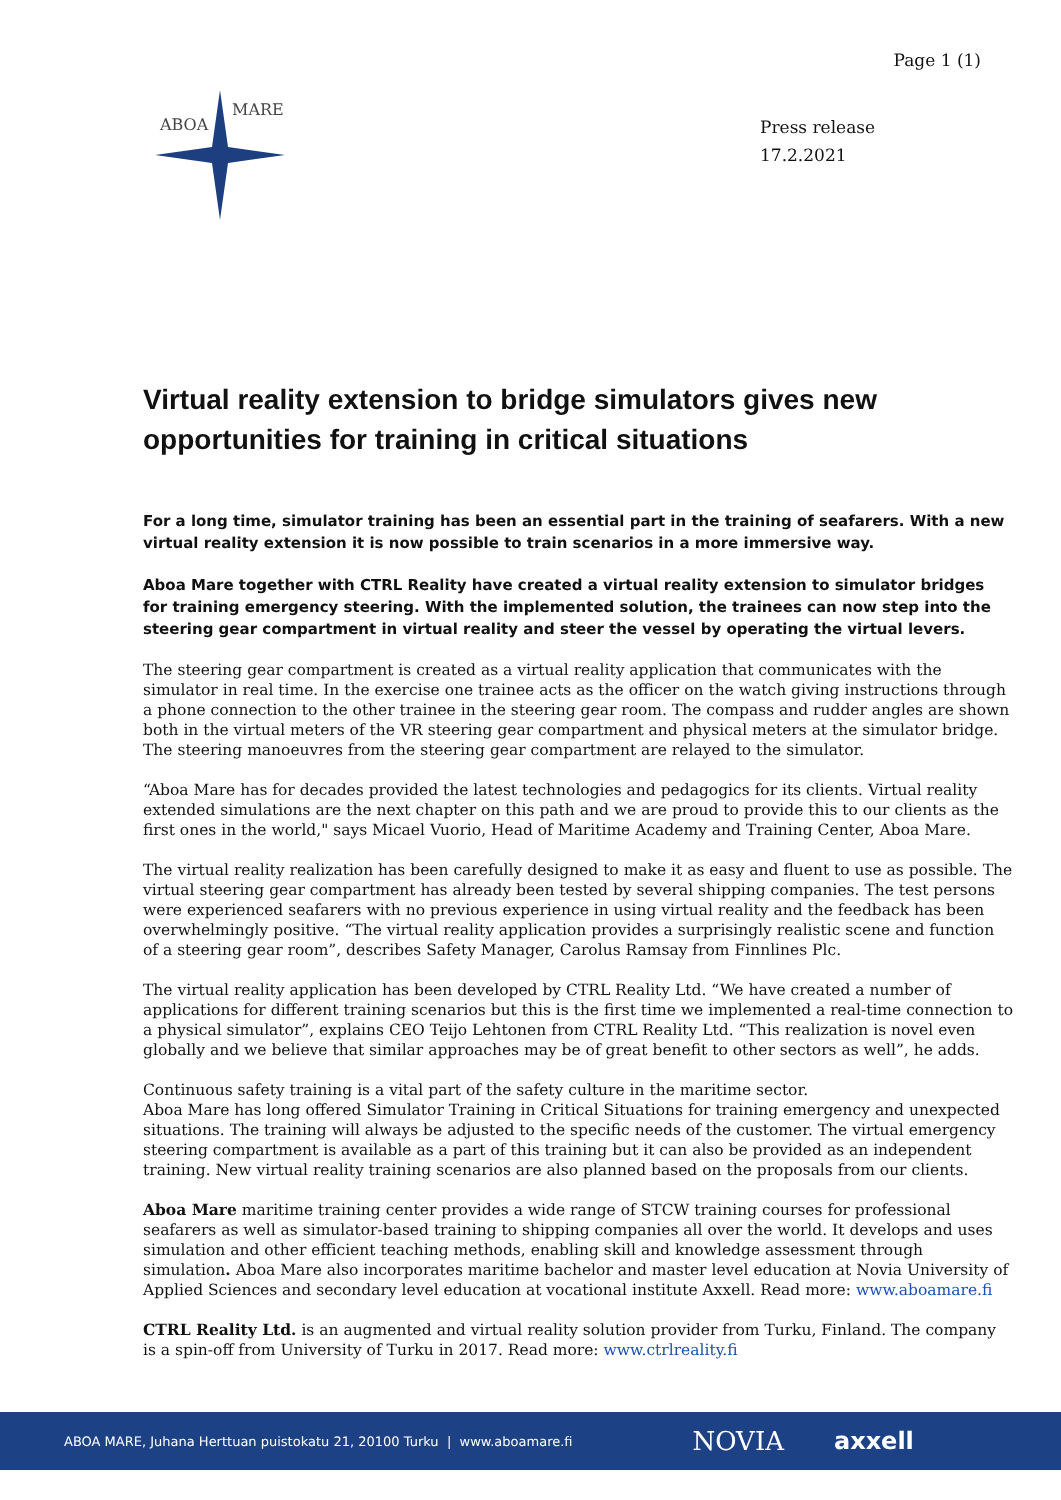Page 1 (1)
ABOA
MARE
Press release
17.2.2021
Virtual reality extension to bridge simulators gives new opportunities for training in critical situations
For a long time, simulator training has been an essential part in the training of seafarers. With a new virtual reality extension it is now possible to train scenarios in a more immersive way.
Aboa Mare together with CTRL Reality have created a virtual reality extension to simulator bridges for training emergency steering. With the implemented solution, the trainees can now step into the steering gear compartment in virtual reality and steer the vessel by operating the virtual levers.
The steering gear compartment is created as a virtual reality application that communicates with the simulator in real time. In the exercise one trainee acts as the officer on the watch giving instructions through a phone connection to the other trainee in the steering gear room. The compass and rudder angles are shown both in the virtual meters of the VR steering gear compartment and physical meters at the simulator bridge. The steering manoeuvres from the steering gear compartment are relayed to the simulator.
“Aboa Mare has for decades provided the latest technologies and pedagogics for its clients. Virtual reality extended simulations are the next chapter on this path and we are proud to provide this to our clients as the first ones in the world," says Micael Vuorio, Head of Maritime Academy and Training Center, Aboa Mare.
The virtual reality realization has been carefully designed to make it as easy and fluent to use as possible. The virtual steering gear compartment has already been tested by several shipping companies. The test persons were experienced seafarers with no previous experience in using virtual reality and the feedback has been overwhelmingly positive. “The virtual reality application provides a surprisingly realistic scene and function of a steering gear room”, describes Safety Manager, Carolus Ramsay from Finnlines Plc.
The virtual reality application has been developed by CTRL Reality Ltd. “We have created a number of applications for different training scenarios but this is the first time we implemented a real-time connection to a physical simulator”, explains CEO Teijo Lehtonen from CTRL Reality Ltd. “This realization is novel even globally and we believe that similar approaches may be of great benefit to other sectors as well”, he adds.
Continuous safety training is a vital part of the safety culture in the maritime sector.
Aboa Mare has long offered Simulator Training in Critical Situations for training emergency and unexpected situations. The training will always be adjusted to the specific needs of the customer. The virtual emergency steering compartment is available as a part of this training but it can also be provided as an independent training. New virtual reality training scenarios are also planned based on the proposals from our clients.
Aboa Mare maritime training center provides a wide range of STCW training courses for professional seafarers as well as simulator-based training to shipping companies all over the world. It develops and uses simulation and other efficient teaching methods, enabling skill and knowledge assessment through simulation. Aboa Mare also incorporates maritime bachelor and master level education at Novia University of Applied Sciences and secondary level education at vocational institute Axxell. Read more: www.aboamare.fi
CTRL Reality Ltd. is an augmented and virtual reality solution provider from Turku, Finland. The company is a spin-off from University of Turku in 2017. Read more: www.ctrlreality.fi
ABOA MARE, Juhana Herttuan puistokatu 21, 20100 Turku | www.aboamare.fi NOVIA axxell